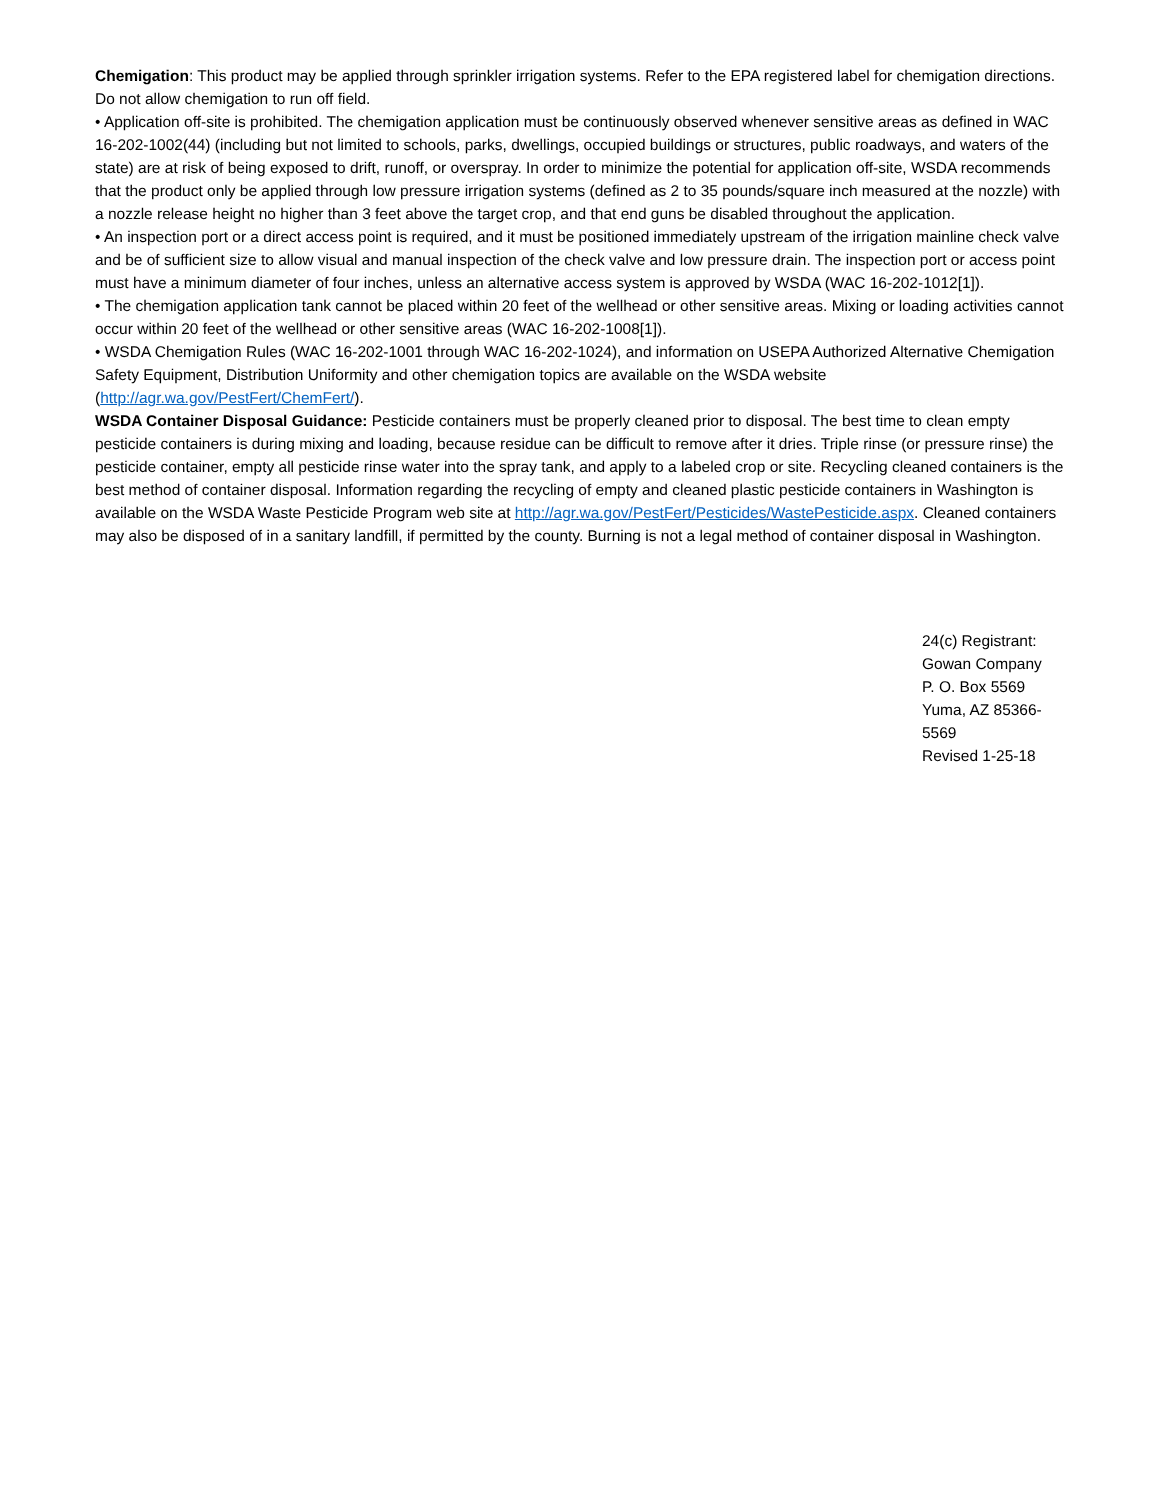Chemigation: This product may be applied through sprinkler irrigation systems. Refer to the EPA registered label for chemigation directions. Do not allow chemigation to run off field.
• Application off-site is prohibited. The chemigation application must be continuously observed whenever sensitive areas as defined in WAC 16-202-1002(44) (including but not limited to schools, parks, dwellings, occupied buildings or structures, public roadways, and waters of the state) are at risk of being exposed to drift, runoff, or overspray. In order to minimize the potential for application off-site, WSDA recommends that the product only be applied through low pressure irrigation systems (defined as 2 to 35 pounds/square inch measured at the nozzle) with a nozzle release height no higher than 3 feet above the target crop, and that end guns be disabled throughout the application.
• An inspection port or a direct access point is required, and it must be positioned immediately upstream of the irrigation mainline check valve and be of sufficient size to allow visual and manual inspection of the check valve and low pressure drain. The inspection port or access point must have a minimum diameter of four inches, unless an alternative access system is approved by WSDA (WAC 16-202-1012[1]).
• The chemigation application tank cannot be placed within 20 feet of the wellhead or other sensitive areas. Mixing or loading activities cannot occur within 20 feet of the wellhead or other sensitive areas (WAC 16-202-1008[1]).
• WSDA Chemigation Rules (WAC 16-202-1001 through WAC 16-202-1024), and information on USEPA Authorized Alternative Chemigation Safety Equipment, Distribution Uniformity and other chemigation topics are available on the WSDA website (http://agr.wa.gov/PestFert/ChemFert/).
WSDA Container Disposal Guidance: Pesticide containers must be properly cleaned prior to disposal. The best time to clean empty pesticide containers is during mixing and loading, because residue can be difficult to remove after it dries. Triple rinse (or pressure rinse) the pesticide container, empty all pesticide rinse water into the spray tank, and apply to a labeled crop or site. Recycling cleaned containers is the best method of container disposal. Information regarding the recycling of empty and cleaned plastic pesticide containers in Washington is available on the WSDA Waste Pesticide Program web site at http://agr.wa.gov/PestFert/Pesticides/WastePesticide.aspx. Cleaned containers may also be disposed of in a sanitary landfill, if permitted by the county. Burning is not a legal method of container disposal in Washington.
24(c) Registrant:
Gowan Company
P. O. Box 5569
Yuma, AZ 85366-5569
Revised 1-25-18